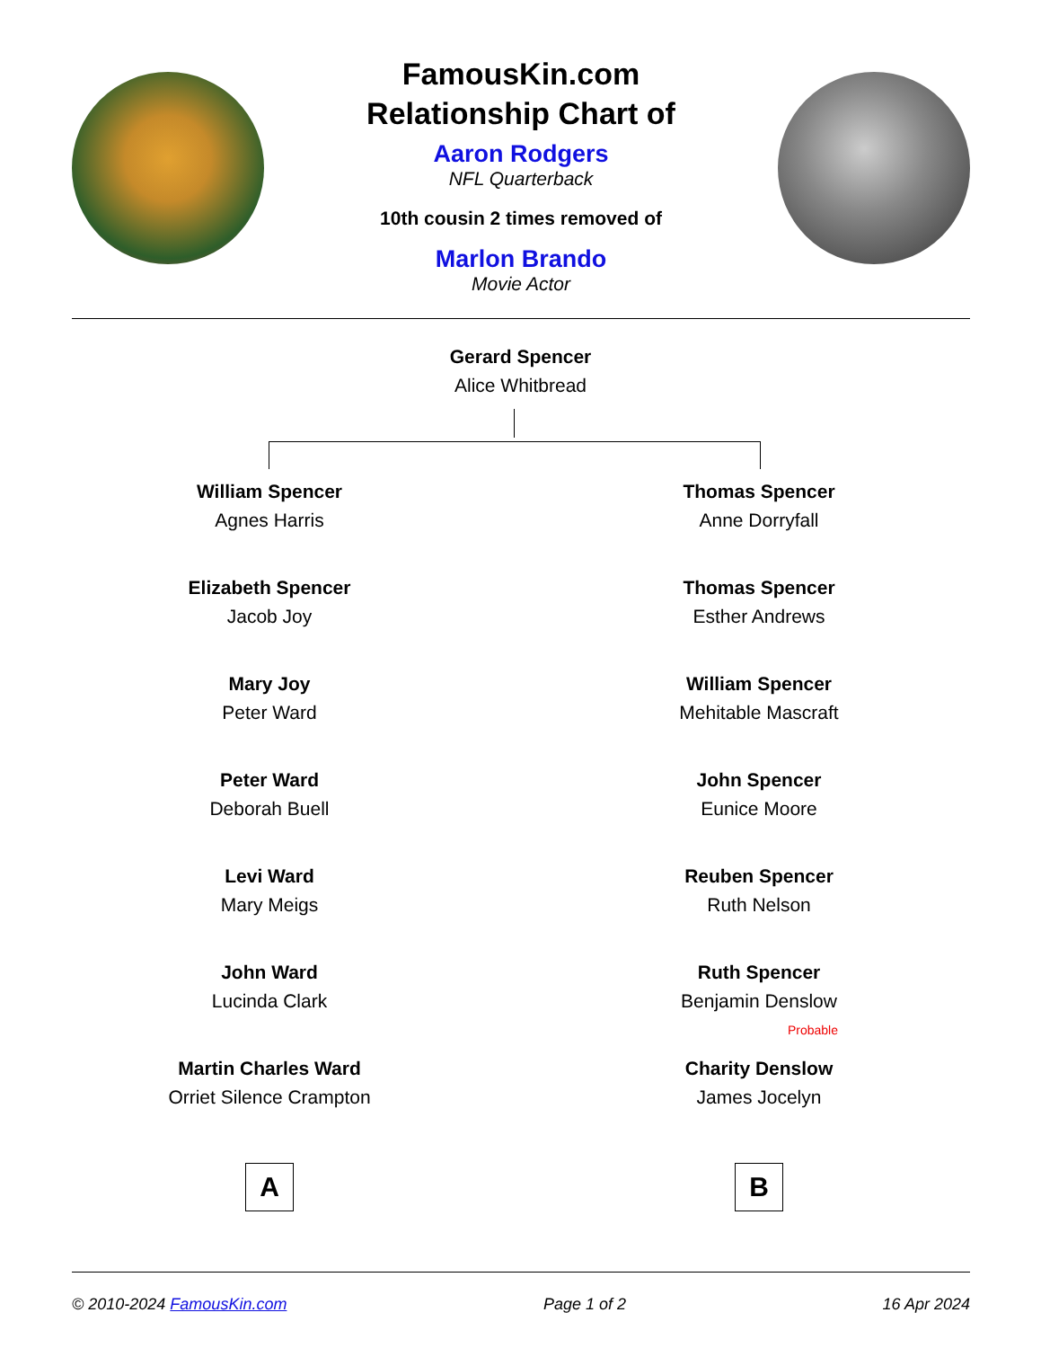FamousKin.com
Relationship Chart of
Aaron Rodgers
NFL Quarterback
10th cousin 2 times removed of
Marlon Brando
Movie Actor
Gerard Spencer
Alice Whitbread
William Spencer
Agnes Harris
Elizabeth Spencer
Jacob Joy
Mary Joy
Peter Ward
Peter Ward
Deborah Buell
Levi Ward
Mary Meigs
John Ward
Lucinda Clark
Martin Charles Ward
Orriet Silence Crampton
A
Thomas Spencer
Anne Dorryfall
Thomas Spencer
Esther Andrews
William Spencer
Mehitable Mascraft
John Spencer
Eunice Moore
Reuben Spencer
Ruth Nelson
Ruth Spencer
Benjamin Denslow
Probable
Charity Denslow
James Jocelyn
B
© 2010-2024 FamousKin.com Page 1 of 2 16 Apr 2024